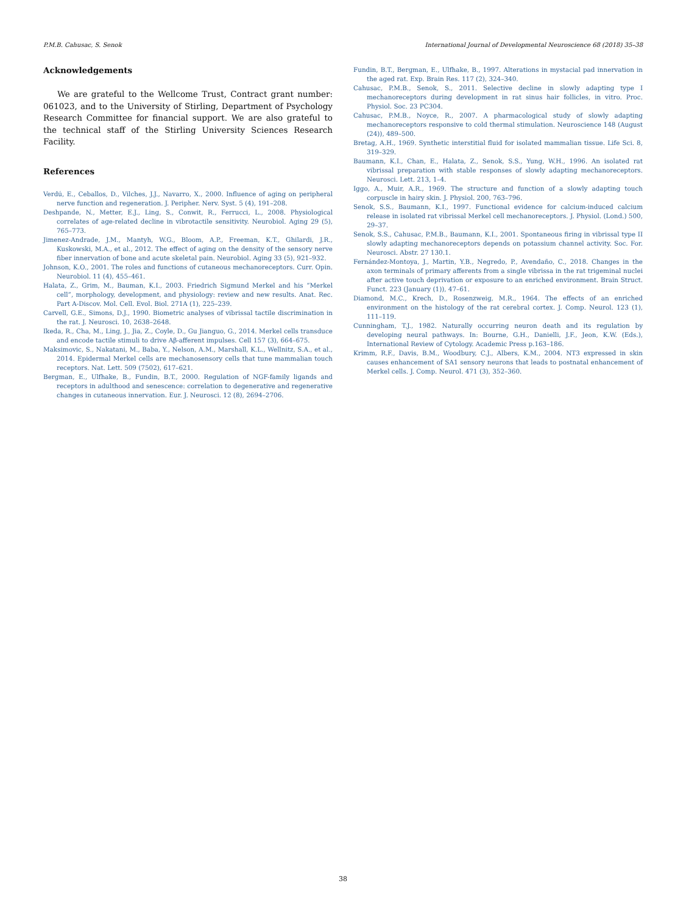P.M.B. Cahusac, S. Senok International Journal of Developmental Neuroscience 68 (2018) 35–38
Acknowledgements
We are grateful to the Wellcome Trust, Contract grant number: 061023, and to the University of Stirling, Department of Psychology Research Committee for financial support. We are also grateful to the technical staff of the Stirling University Sciences Research Facility.
References
Verdú, E., Ceballos, D., Vilches, J.J., Navarro, X., 2000. Influence of aging on peripheral nerve function and regeneration. J. Peripher. Nerv. Syst. 5 (4), 191–208.
Deshpande, N., Metter, E.J., Ling, S., Conwit, R., Ferrucci, L., 2008. Physiological correlates of age-related decline in vibrotactile sensitivity. Neurobiol. Aging 29 (5), 765–773.
Jimenez-Andrade, J.M., Mantyh, W.G., Bloom, A.P., Freeman, K.T., Ghilardi, J.R., Kuskowski, M.A., et al., 2012. The effect of aging on the density of the sensory nerve fiber innervation of bone and acute skeletal pain. Neurobiol. Aging 33 (5), 921–932.
Johnson, K.O., 2001. The roles and functions of cutaneous mechanoreceptors. Curr. Opin. Neurobiol. 11 (4), 455–461.
Halata, Z., Grim, M., Bauman, K.I., 2003. Friedrich Sigmund Merkel and his “Merkel cell”, morphology, development, and physiology: review and new results. Anat. Rec. Part A-Discov. Mol. Cell. Evol. Biol. 271A (1), 225–239.
Carvell, G.E., Simons, D.J., 1990. Biometric analyses of vibrissal tactile discrimination in the rat. J. Neurosci. 10, 2638–2648.
Ikeda, R., Cha, M., Ling, J., Jia, Z., Coyle, D., Gu Jianguo, G., 2014. Merkel cells transduce and encode tactile stimuli to drive Aβ-afferent impulses. Cell 157 (3), 664–675.
Maksimovic, S., Nakatani, M., Baba, Y., Nelson, A.M., Marshall, K.L., Wellnitz, S.A., et al., 2014. Epidermal Merkel cells are mechanosensory cells that tune mammalian touch receptors. Nat. Lett. 509 (7502), 617–621.
Bergman, E., Ulfhake, B., Fundin, B.T., 2000. Regulation of NGF-family ligands and receptors in adulthood and senescence: correlation to degenerative and regenerative changes in cutaneous innervation. Eur. J. Neurosci. 12 (8), 2694–2706.
Fundin, B.T., Bergman, E., Ulfhake, B., 1997. Alterations in mystacial pad innervation in the aged rat. Exp. Brain Res. 117 (2), 324–340.
Cahusac, P.M.B., Senok, S., 2011. Selective decline in slowly adapting type I mechanoreceptors during development in rat sinus hair follicles, in vitro. Proc. Physiol. Soc. 23 PC304.
Cahusac, P.M.B., Noyce, R., 2007. A pharmacological study of slowly adapting mechanoreceptors responsive to cold thermal stimulation. Neuroscience 148 (August (24)), 489–500.
Bretag, A.H., 1969. Synthetic interstitial fluid for isolated mammalian tissue. Life Sci. 8, 319–329.
Baumann, K.I., Chan, E., Halata, Z., Senok, S.S., Yung, W.H., 1996. An isolated rat vibrissal preparation with stable responses of slowly adapting mechanoreceptors. Neurosci. Lett. 213, 1–4.
Iggo, A., Muir, A.R., 1969. The structure and function of a slowly adapting touch corpuscle in hairy skin. J. Physiol. 200, 763–796.
Senok, S.S., Baumann, K.I., 1997. Functional evidence for calcium-induced calcium release in isolated rat vibrissal Merkel cell mechanoreceptors. J. Physiol. (Lond.) 500, 29–37.
Senok, S.S., Cahusac, P.M.B., Baumann, K.I., 2001. Spontaneous firing in vibrissal type II slowly adapting mechanoreceptors depends on potassium channel activity. Soc. For. Neurosci. Abstr. 27 130.1.
Fernández-Montoya, J., Martin, Y.B., Negredo, P., Avendaño, C., 2018. Changes in the axon terminals of primary afferents from a single vibrissa in the rat trigeminal nuclei after active touch deprivation or exposure to an enriched environment. Brain Struct. Funct. 223 (January (1)), 47–61.
Diamond, M.C., Krech, D., Rosenzweig, M.R., 1964. The effects of an enriched environment on the histology of the rat cerebral cortex. J. Comp. Neurol. 123 (1), 111–119.
Cunningham, T.J., 1982. Naturally occurring neuron death and its regulation by developing neural pathways. In: Bourne, G.H., Danielli, J.F., Jeon, K.W. (Eds.), International Review of Cytology. Academic Press p.163–186.
Krimm, R.F., Davis, B.M., Woodbury, C.J., Albers, K.M., 2004. NT3 expressed in skin causes enhancement of SA1 sensory neurons that leads to postnatal enhancement of Merkel cells. J. Comp. Neurol. 471 (3), 352–360.
38